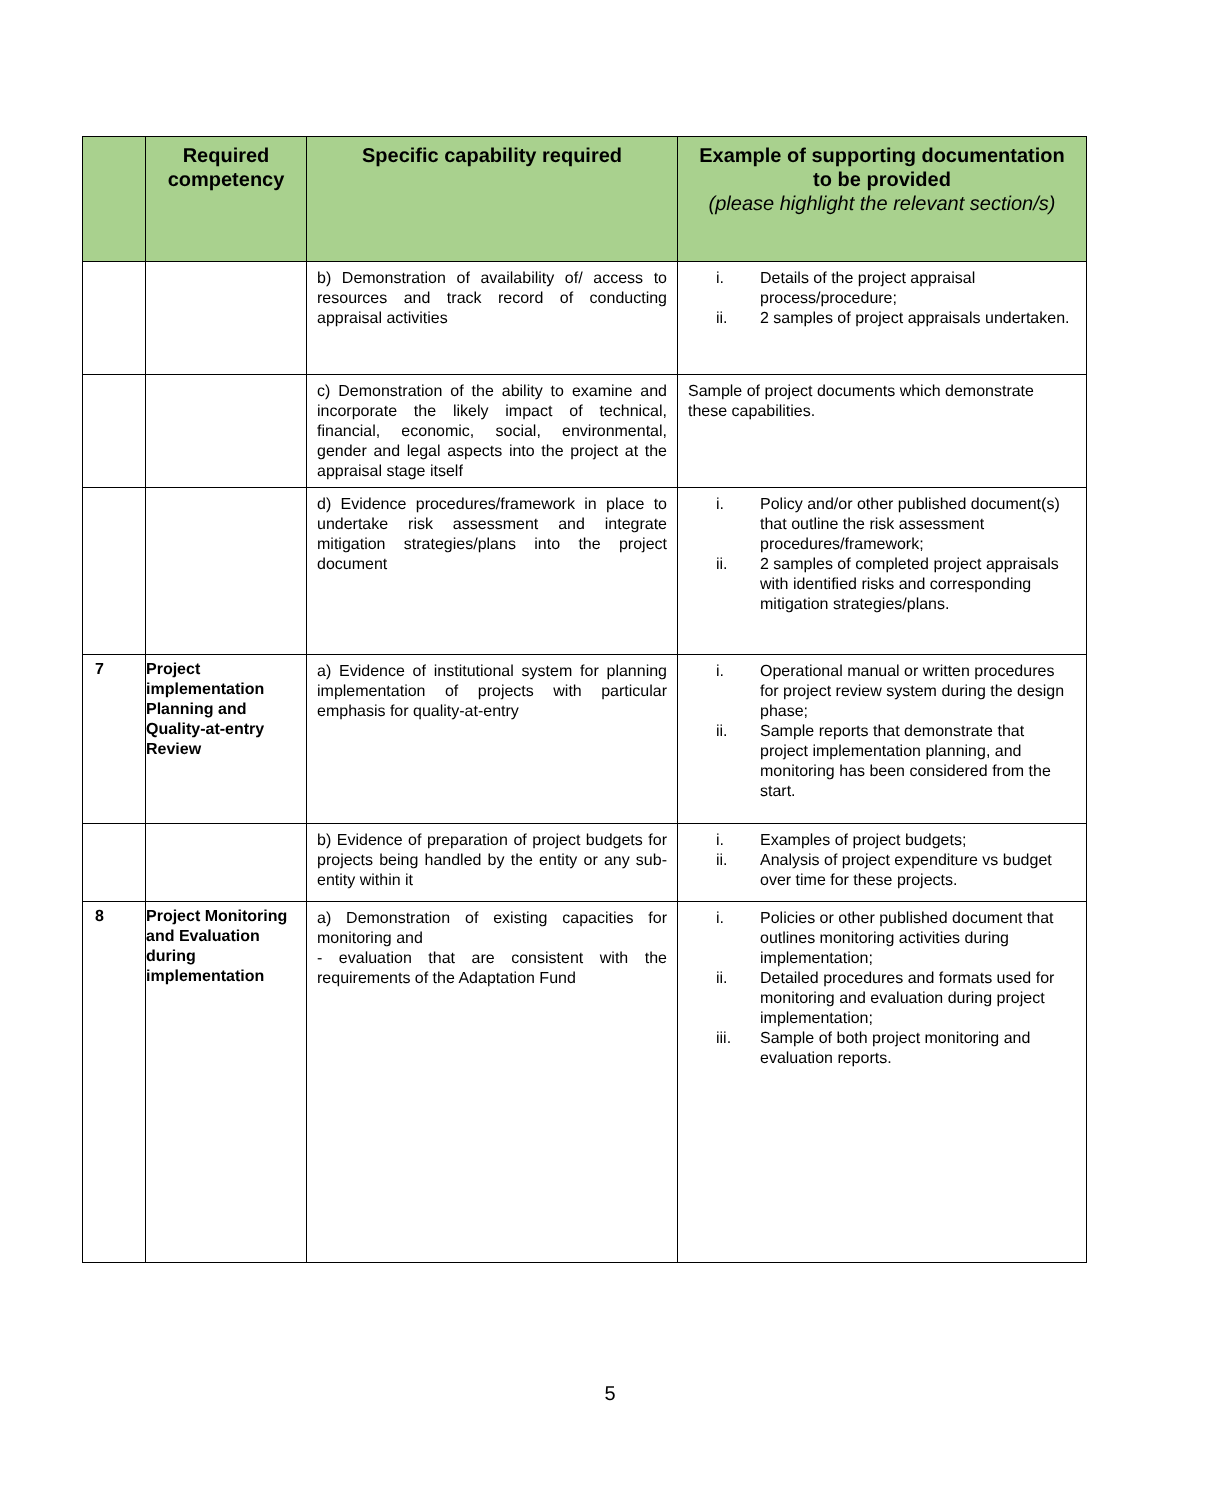| | Required competency | Specific capability required | Example of supporting documentation to be provided (please highlight the relevant section/s) |
| --- | --- | --- | --- |
| | | b) Demonstration of availability of/ access to resources and track record of conducting appraisal activities | i. Details of the project appraisal process/procedure; ii. 2 samples of project appraisals undertaken. |
| | | c) Demonstration of the ability to examine and incorporate the likely impact of technical, financial, economic, social, environmental, gender and legal aspects into the project at the appraisal stage itself | Sample of project documents which demonstrate these capabilities. |
| | | d) Evidence procedures/framework in place to undertake risk assessment and integrate mitigation strategies/plans into the project document | i. Policy and/or other published document(s) that outline the risk assessment procedures/framework; ii. 2 samples of completed project appraisals with identified risks and corresponding mitigation strategies/plans. |
| 7 | Project implementation Planning and Quality-at-entry Review | a) Evidence of institutional system for planning implementation of projects with particular emphasis for quality-at-entry | i. Operational manual or written procedures for project review system during the design phase; ii. Sample reports that demonstrate that project implementation planning, and monitoring has been considered from the start. |
| | | b) Evidence of preparation of project budgets for projects being handled by the entity or any sub-entity within it | i. Examples of project budgets; ii. Analysis of project expenditure vs budget over time for these projects. |
| 8 | Project Monitoring and Evaluation during implementation | a) Demonstration of existing capacities for monitoring and - evaluation that are consistent with the requirements of the Adaptation Fund | i. Policies or other published document that outlines monitoring activities during implementation; ii. Detailed procedures and formats used for monitoring and evaluation during project implementation; iii. Sample of both project monitoring and evaluation reports. |
5